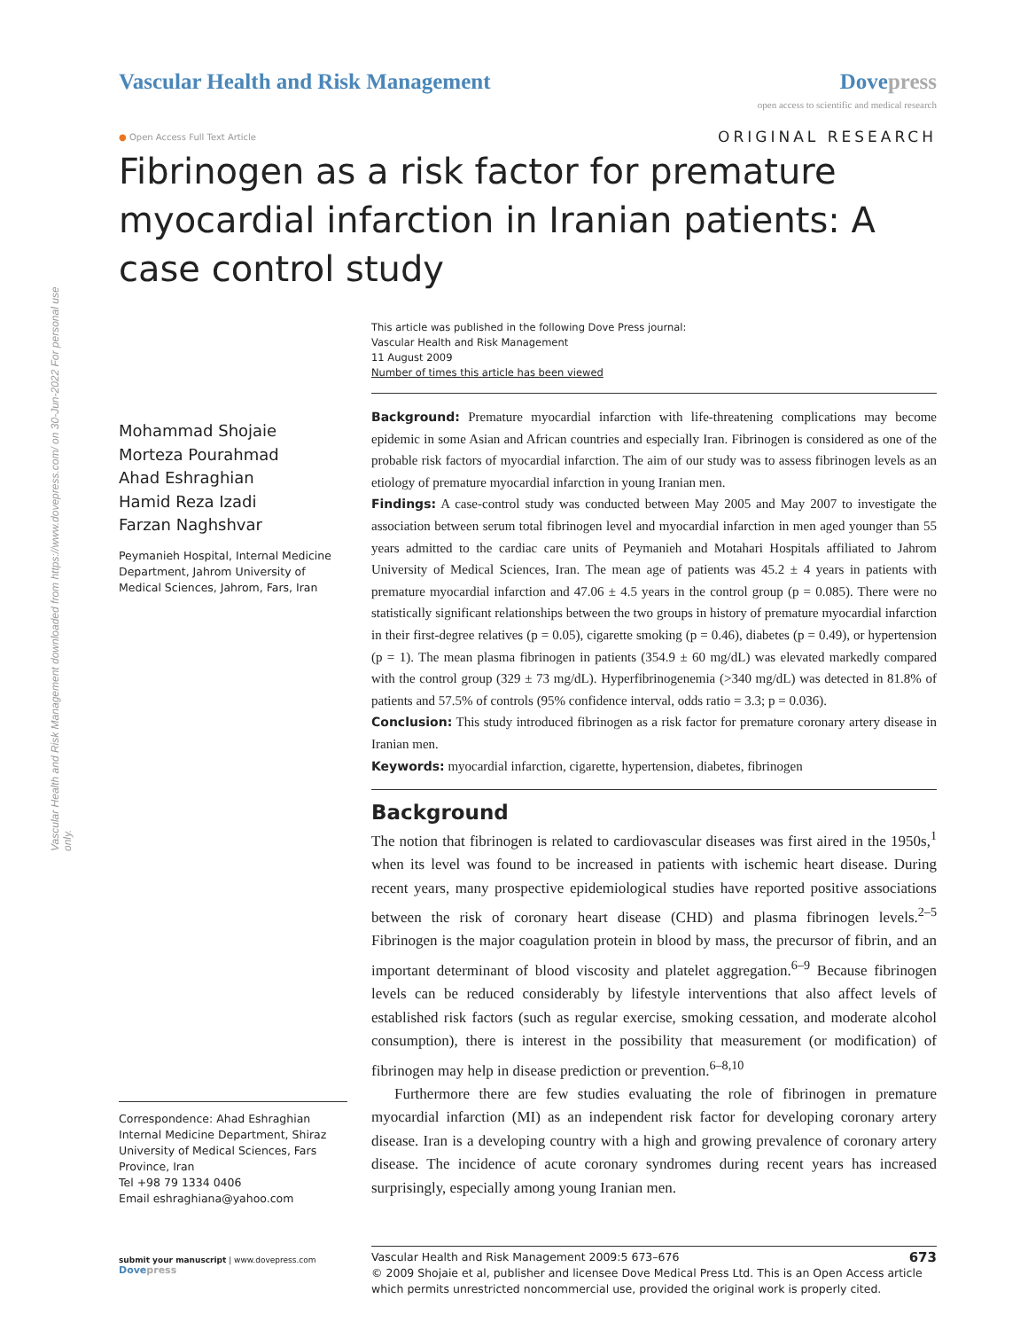Vascular Health and Risk Management downloaded from https://www.dovepress.com/ on 30-Jun-2022 For personal use only.
Vascular Health and Risk Management
Dovepress
open access to scientific and medical research
● Open Access Full Text Article
ORIGINAL RESEARCH
Fibrinogen as a risk factor for premature myocardial infarction in Iranian patients: A case control study
Mohammad Shojaie
Morteza Pourahmad
Ahad Eshraghian
Hamid Reza Izadi
Farzan Naghshvar
Peymanieh Hospital, Internal Medicine Department, Jahrom University of Medical Sciences, Jahrom, Fars, Iran
Correspondence: Ahad Eshraghian
Internal Medicine Department, Shiraz University of Medical Sciences, Fars Province, Iran
Tel +98 79 1334 0406
Email eshraghiana@yahoo.com
submit your manuscript | www.dovepress.com
Dovepress
This article was published in the following Dove Press journal:
Vascular Health and Risk Management
11 August 2009
Number of times this article has been viewed
Background: Premature myocardial infarction with life-threatening complications may become epidemic in some Asian and African countries and especially Iran. Fibrinogen is considered as one of the probable risk factors of myocardial infarction. The aim of our study was to assess fibrinogen levels as an etiology of premature myocardial infarction in young Iranian men.
Findings: A case-control study was conducted between May 2005 and May 2007 to investigate the association between serum total fibrinogen level and myocardial infarction in men aged younger than 55 years admitted to the cardiac care units of Peymanieh and Motahari Hospitals affiliated to Jahrom University of Medical Sciences, Iran. The mean age of patients was 45.2 ± 4 years in patients with premature myocardial infarction and 47.06 ± 4.5 years in the control group (p = 0.085). There were no statistically significant relationships between the two groups in history of premature myocardial infarction in their first-degree relatives (p = 0.05), cigarette smoking (p = 0.46), diabetes (p = 0.49), or hypertension (p = 1). The mean plasma fibrinogen in patients (354.9 ± 60 mg/dL) was elevated markedly compared with the control group (329 ± 73 mg/dL). Hyperfibrinogenemia (>340 mg/dL) was detected in 81.8% of patients and 57.5% of controls (95% confidence interval, odds ratio = 3.3; p = 0.036).
Conclusion: This study introduced fibrinogen as a risk factor for premature coronary artery disease in Iranian men.
Keywords: myocardial infarction, cigarette, hypertension, diabetes, fibrinogen
Background
The notion that fibrinogen is related to cardiovascular diseases was first aired in the 1950s,<sup>1</sup> when its level was found to be increased in patients with ischemic heart disease. During recent years, many prospective epidemiological studies have reported positive associations between the risk of coronary heart disease (CHD) and plasma fibrinogen levels.<sup>2–5</sup> Fibrinogen is the major coagulation protein in blood by mass, the precursor of fibrin, and an important determinant of blood viscosity and platelet aggregation.<sup>6–9</sup> Because fibrinogen levels can be reduced considerably by lifestyle interventions that also affect levels of established risk factors (such as regular exercise, smoking cessation, and moderate alcohol consumption), there is interest in the possibility that measurement (or modification) of fibrinogen may help in disease prediction or prevention.<sup>6–8,10</sup>
Furthermore there are few studies evaluating the role of fibrinogen in premature myocardial infarction (MI) as an independent risk factor for developing coronary artery disease. Iran is a developing country with a high and growing prevalence of coronary artery disease. The incidence of acute coronary syndromes during recent years has increased surprisingly, especially among young Iranian men.
Vascular Health and Risk Management 2009:5 673–676 673
© 2009 Shojaie et al, publisher and licensee Dove Medical Press Ltd. This is an Open Access article which permits unrestricted noncommercial use, provided the original work is properly cited.